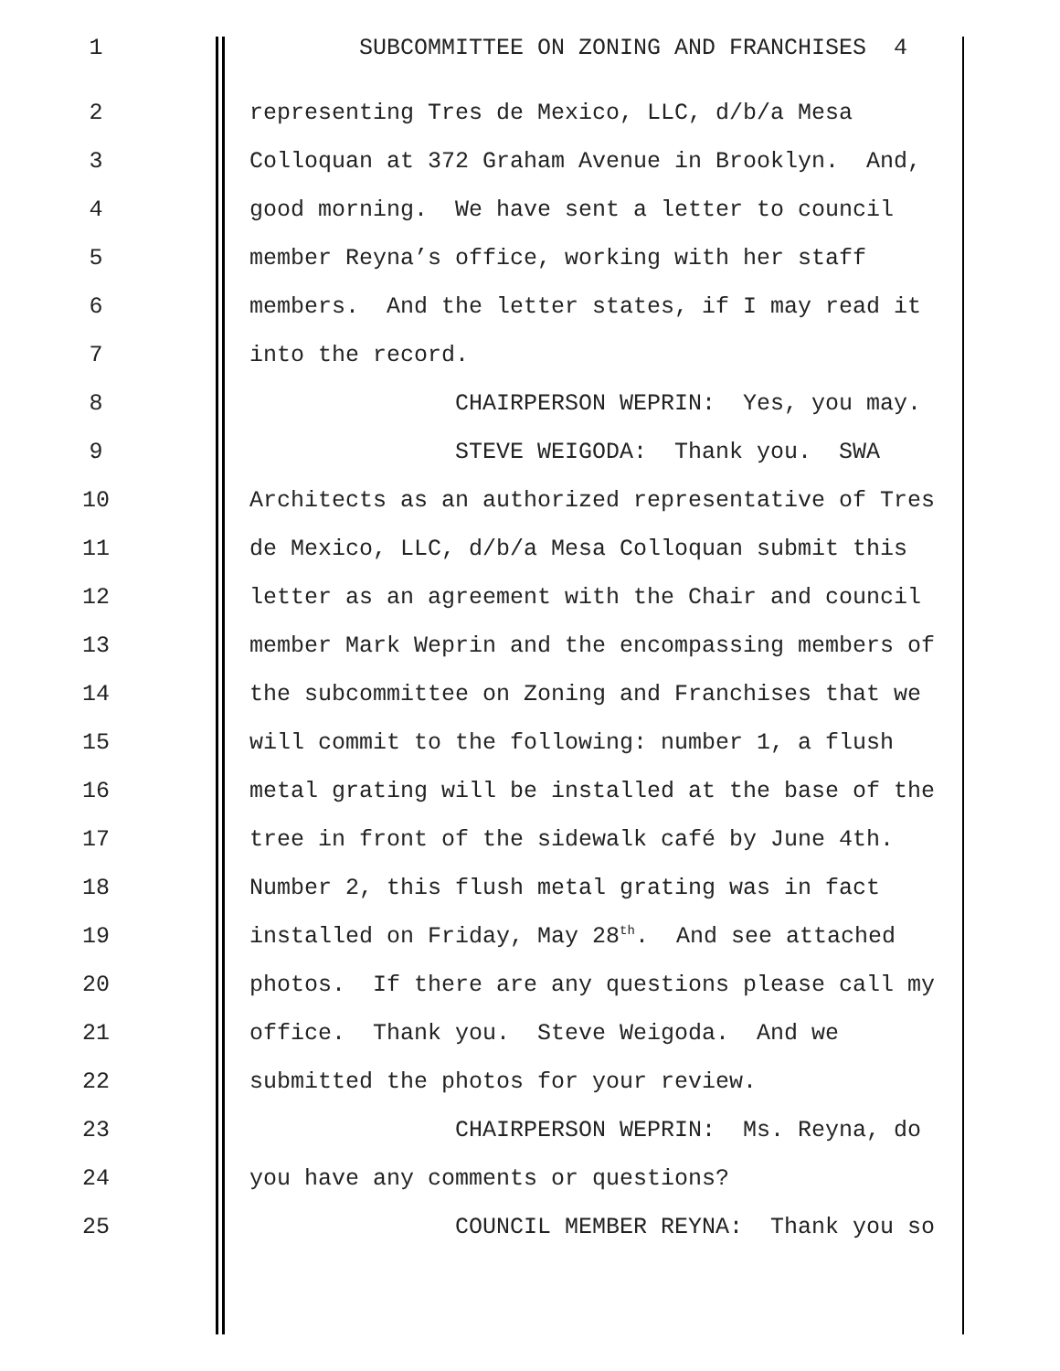1 SUBCOMMITTEE ON ZONING AND FRANCHISES 4
2 representing Tres de Mexico, LLC, d/b/a Mesa
3 Colloquan at 372 Graham Avenue in Brooklyn. And,
4 good morning. We have sent a letter to council
5 member Reyna’s office, working with her staff
6 members. And the letter states, if I may read it
7 into the record.
8 CHAIRPERSON WEPRIN: Yes, you may.
9 STEVE WEIGODA: Thank you. SWA
10 Architects as an authorized representative of Tres
11 de Mexico, LLC, d/b/a Mesa Colloquan submit this
12 letter as an agreement with the Chair and council
13 member Mark Weprin and the encompassing members of
14 the subcommittee on Zoning and Franchises that we
15 will commit to the following: number 1, a flush
16 metal grating will be installed at the base of the
17 tree in front of the sidewalk café by June 4th.
18 Number 2, this flush metal grating was in fact
19 installed on Friday, May 28<sup>th</sup>. And see attached
20 photos. If there are any questions please call my
21 office. Thank you. Steve Weigoda. And we
22 submitted the photos for your review.
23 CHAIRPERSON WEPRIN: Ms. Reyna, do
24 you have any comments or questions?
25 COUNCIL MEMBER REYNA: Thank you so